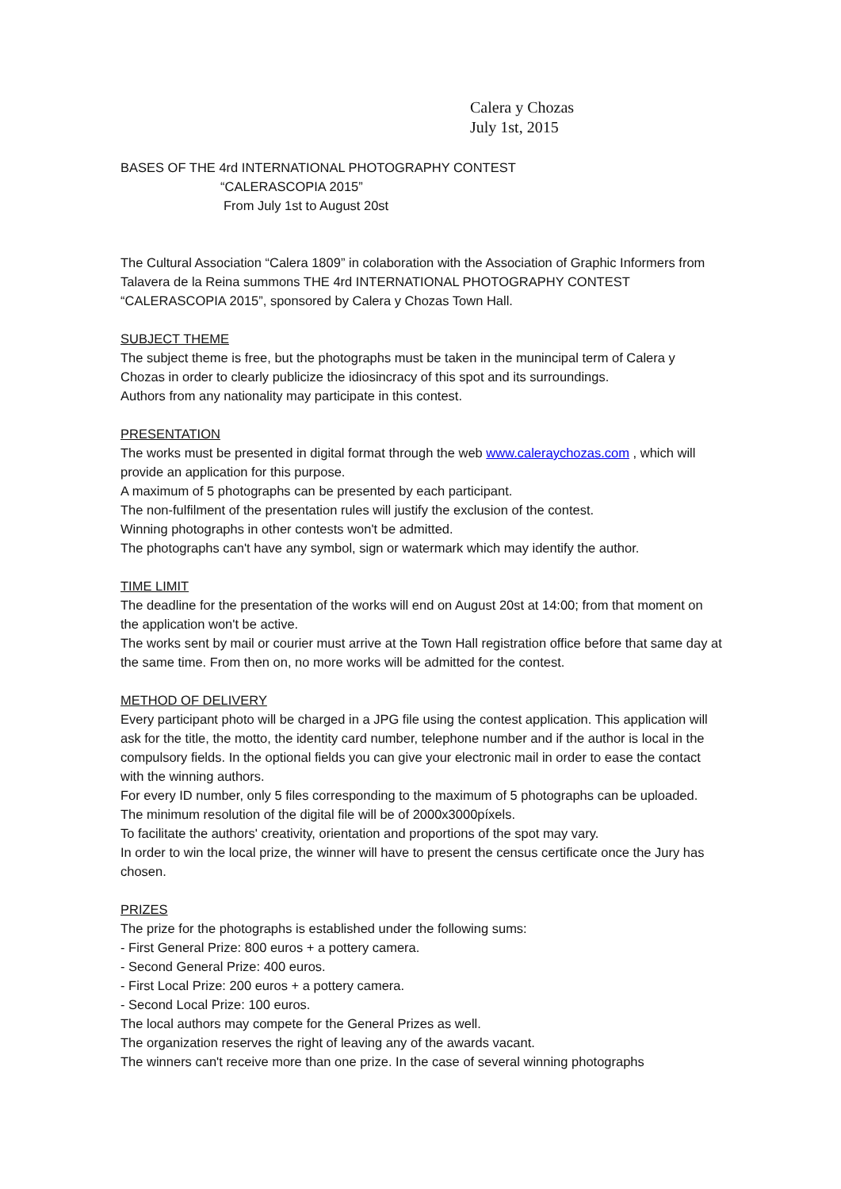Calera y Chozas
July 1st, 2015
BASES OF THE 4rd INTERNATIONAL PHOTOGRAPHY CONTEST
“CALERASCOPIA 2015”
From July 1st to August 20st
The Cultural Association “Calera 1809” in colaboration with the Association of Graphic Informers from Talavera de la Reina summons THE 4rd INTERNATIONAL PHOTOGRAPHY CONTEST “CALERASCOPIA 2015”, sponsored by Calera y Chozas Town Hall.
SUBJECT THEME
The subject theme is free, but the photographs must be taken in the munincipal term of Calera y Chozas in order to clearly publicize the idiosincracy of this spot and its surroundings.
Authors from any nationality may participate in this contest.
PRESENTATION
The works must be presented in digital format through the web www.caleraychozas.com , which will provide an application for this purpose.
A maximum of 5 photographs can be presented by each participant.
The non-fulfilment of the presentation rules will justify the exclusion of the contest.
Winning photographs in other contests won't be admitted.
The photographs can't have any symbol, sign or watermark which may identify the author.
TIME LIMIT
The deadline for the presentation of the works will end on August 20st at 14:00; from that moment on the application won't be active.
The works sent by mail or courier must arrive at the Town Hall registration office before that same day at the same time. From then on, no more works will be admitted for the contest.
METHOD OF DELIVERY
Every participant photo will be charged in a JPG file using the contest application. This application will ask for the title, the motto, the identity card number, telephone number and if the author is local in the compulsory fields. In the optional fields you can give your electronic mail in order to ease the contact with the winning authors.
For every ID number, only 5 files corresponding to the maximum of 5 photographs can be uploaded.
The minimum resolution of the digital file will be of 2000x3000píxels.
To facilitate the authors' creativity, orientation and proportions of the spot may vary.
In order to win the local prize, the winner will have to present the census certificate once the Jury has chosen.
PRIZES
The prize for the photographs is established under the following sums:
- First General Prize: 800 euros + a pottery camera.
- Second General Prize: 400 euros.
- First Local Prize: 200 euros + a pottery camera.
- Second Local Prize: 100 euros.
The local authors may compete for the General Prizes as well.
The organization reserves the right of leaving any of the awards vacant.
The winners can't receive more than one prize. In the case of several winning photographs